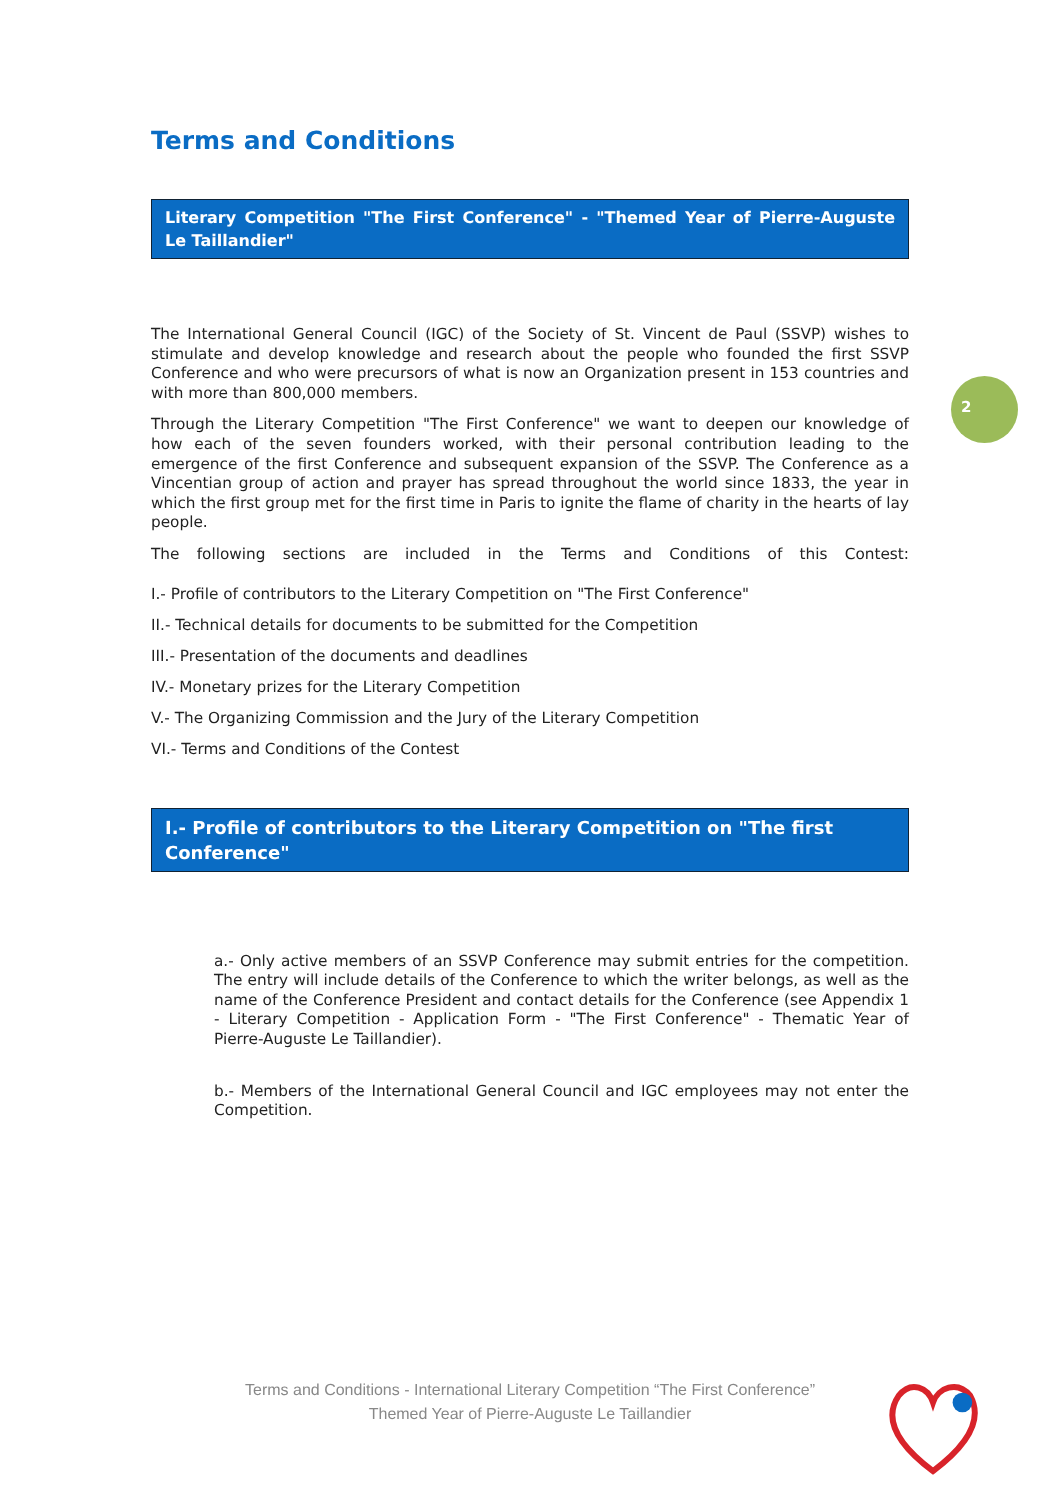2
Terms and Conditions
Literary Competition "The First Conference" - "Themed Year of Pierre-Auguste Le Taillandier"
The International General Council (IGC) of the Society of St. Vincent de Paul (SSVP) wishes to stimulate and develop knowledge and research about the people who founded the first SSVP Conference and who were precursors of what is now an Organization present in 153 countries and with more than 800,000 members.
Through the Literary Competition "The First Conference" we want to deepen our knowledge of how each of the seven founders worked, with their personal contribution leading to the emergence of the first Conference and subsequent expansion of the SSVP. The Conference as a Vincentian group of action and prayer has spread throughout the world since 1833, the year in which the first group met for the first time in Paris to ignite the flame of charity in the hearts of lay people.
The following sections are included in the Terms and Conditions of this Contest:
I.- Profile of contributors to the Literary Competition on "The First Conference"
II.- Technical details for documents to be submitted for the Competition
III.- Presentation of the documents and deadlines
IV.- Monetary prizes for the Literary Competition
V.- The Organizing Commission and the Jury of the Literary Competition
VI.- Terms and Conditions of the Contest
I.- Profile of contributors to the Literary Competition on "The first Conference"
a.- Only active members of an SSVP Conference may submit entries for the competition. The entry will include details of the Conference to which the writer belongs, as well as the name of the Conference President and contact details for the Conference (see Appendix 1 - Literary Competition - Application Form - "The First Conference" - Thematic Year of Pierre-Auguste Le Taillandier).
b.- Members of the International General Council and IGC employees may not enter the Competition.
Terms and Conditions - International Literary Competition “The First Conference”
Themed Year of Pierre-Auguste Le Taillandier